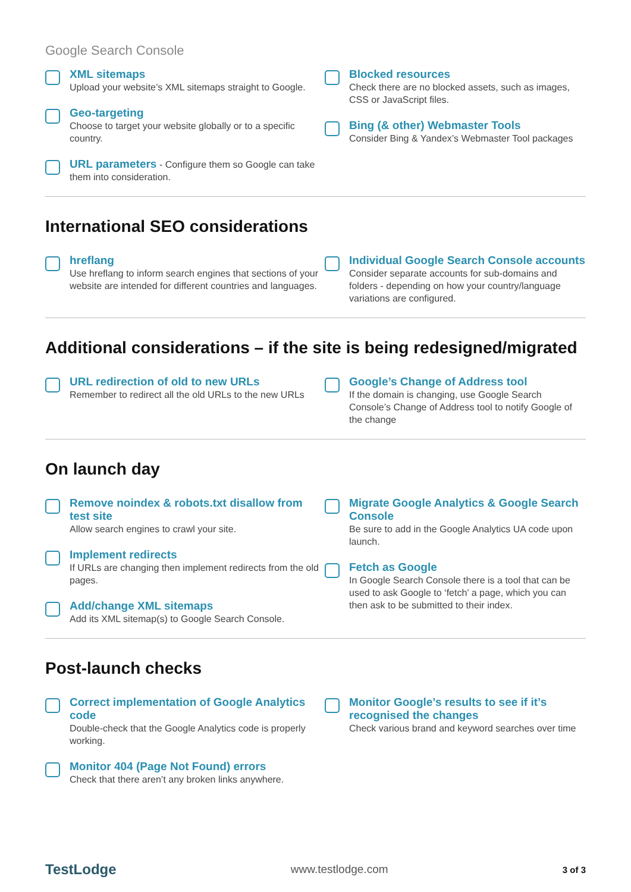Google Search Console
XML sitemaps
Upload your website’s XML sitemaps straight to Google.
Geo-targeting
Choose to target your website globally or to a specific country.
URL parameters - Configure them so Google can take them into consideration.
Blocked resources
Check there are no blocked assets, such as images, CSS or JavaScript files.
Bing (& other) Webmaster Tools
Consider Bing & Yandex’s Webmaster Tool packages
International SEO considerations
hreflang
Use hreflang to inform search engines that sections of your website are intended for different countries and languages.
Individual Google Search Console accounts
Consider separate accounts for sub-domains and folders - depending on how your country/language variations are configured.
Additional considerations – if the site is being redesigned/migrated
URL redirection of old to new URLs
Remember to redirect all the old URLs to the new URLs
Google’s Change of Address tool
If the domain is changing, use Google Search Console’s Change of Address tool to notify Google of the change
On launch day
Remove noindex & robots.txt disallow from test site
Allow search engines to crawl your site.
Implement redirects
If URLs are changing then implement redirects from the old pages.
Add/change XML sitemaps
Add its XML sitemap(s) to Google Search Console.
Migrate Google Analytics & Google Search Console
Be sure to add in the Google Analytics UA code upon launch.
Fetch as Google
In Google Search Console there is a tool that can be used to ask Google to ‘fetch’ a page, which you can then ask to be submitted to their index.
Post-launch checks
Correct implementation of Google Analytics code
Double-check that the Google Analytics code is properly working.
Monitor 404 (Page Not Found) errors
Check that there aren’t any broken links anywhere.
Monitor Google’s results to see if it’s recognised the changes
Check various brand and keyword searches over time
TestLodge www.testlodge.com 3 of 3